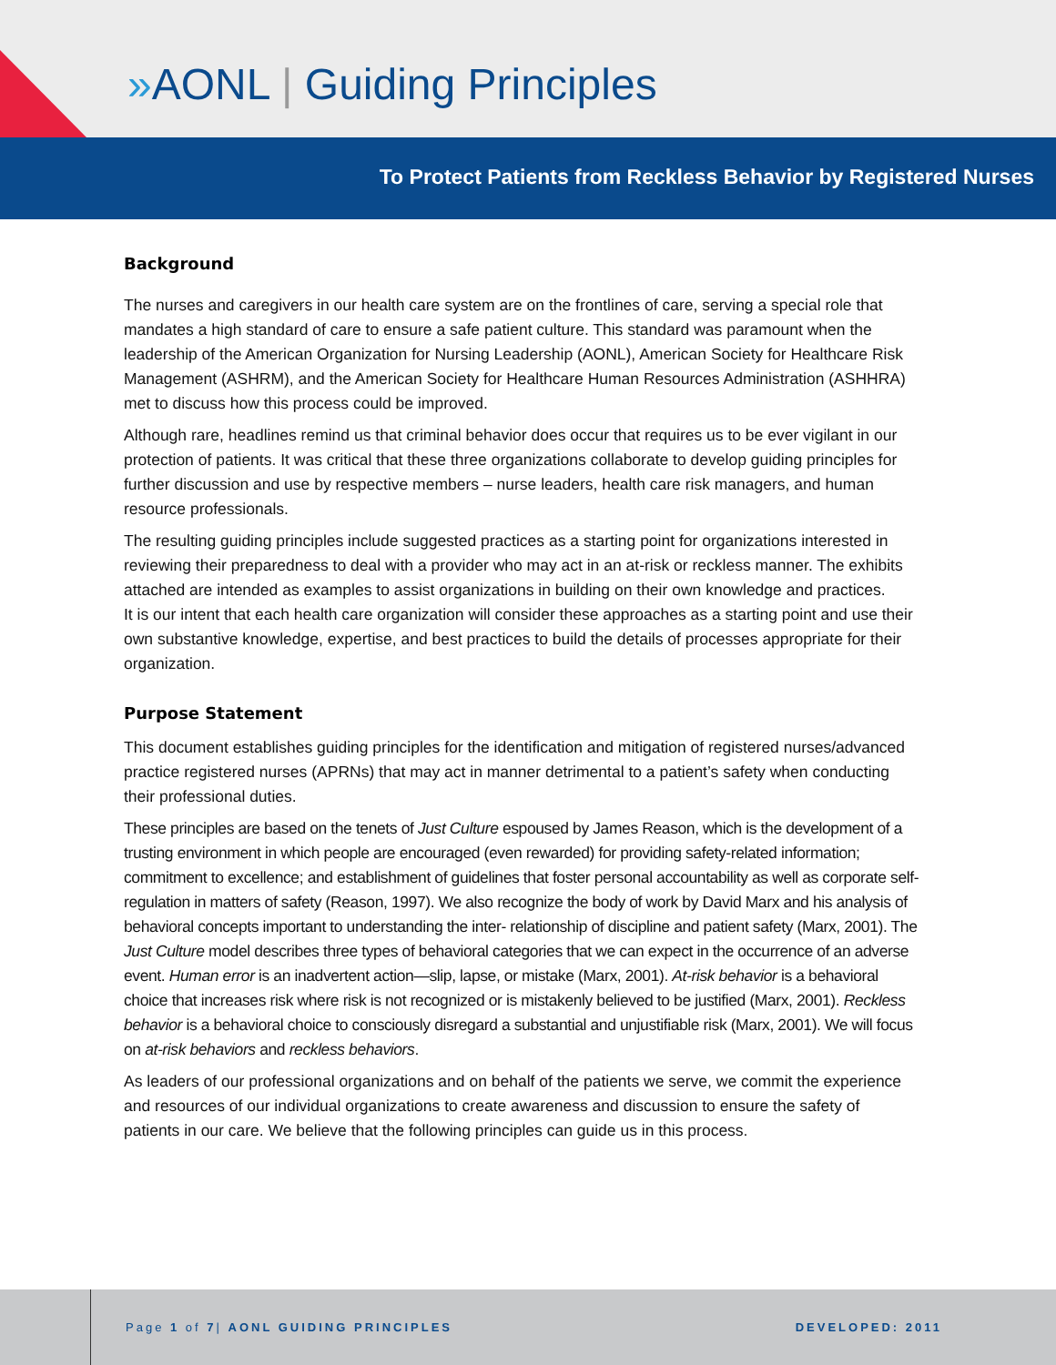»AONL | Guiding Principles
To Protect Patients from Reckless Behavior by Registered Nurses
Background
The nurses and caregivers in our health care system are on the frontlines of care, serving a special role that mandates a high standard of care to ensure a safe patient culture. This standard was paramount when the leadership of the American Organization for Nursing Leadership (AONL), American Society for Healthcare Risk Management (ASHRM), and the American Society for Healthcare Human Resources Administration (ASHHRA) met to discuss how this process could be improved.
Although rare, headlines remind us that criminal behavior does occur that requires us to be ever vigilant in our protection of patients. It was critical that these three organizations collaborate to develop guiding principles for further discussion and use by respective members – nurse leaders, health care risk managers, and human resource professionals.
The resulting guiding principles include suggested practices as a starting point for organizations interested in reviewing their preparedness to deal with a provider who may act in an at-risk or reckless manner. The exhibits attached are intended as examples to assist organizations in building on their own knowledge and practices.
It is our intent that each health care organization will consider these approaches as a starting point and use their own substantive knowledge, expertise, and best practices to build the details of processes appropriate for their organization.
Purpose Statement
This document establishes guiding principles for the identification and mitigation of registered nurses/advanced practice registered nurses (APRNs) that may act in manner detrimental to a patient’s safety when conducting their professional duties.
These principles are based on the tenets of Just Culture espoused by James Reason, which is the development of a trusting environment in which people are encouraged (even rewarded) for providing safety-related information; commitment to excellence; and establishment of guidelines that foster personal accountability as well as corporate self- regulation in matters of safety (Reason, 1997). We also recognize the body of work by David Marx and his analysis of behavioral concepts important to understanding the inter- relationship of discipline and patient safety (Marx, 2001). The Just Culture model describes three types of behavioral categories that we can expect in the occurrence of an adverse event. Human error is an inadvertent action—slip, lapse, or mistake (Marx, 2001). At-risk behavior is a behavioral choice that increases risk where risk is not recognized or is mistakenly believed to be justified (Marx, 2001). Reckless behavior is a behavioral choice to consciously disregard a substantial and unjustifiable risk (Marx, 2001). We will focus on at-risk behaviors and reckless behaviors.
As leaders of our professional organizations and on behalf of the patients we serve, we commit the experience and resources of our individual organizations to create awareness and discussion to ensure the safety of patients in our care. We believe that the following principles can guide us in this process.
Page 1 of 7| AONL GUIDING PRINCIPLES DEVELOPED: 2011